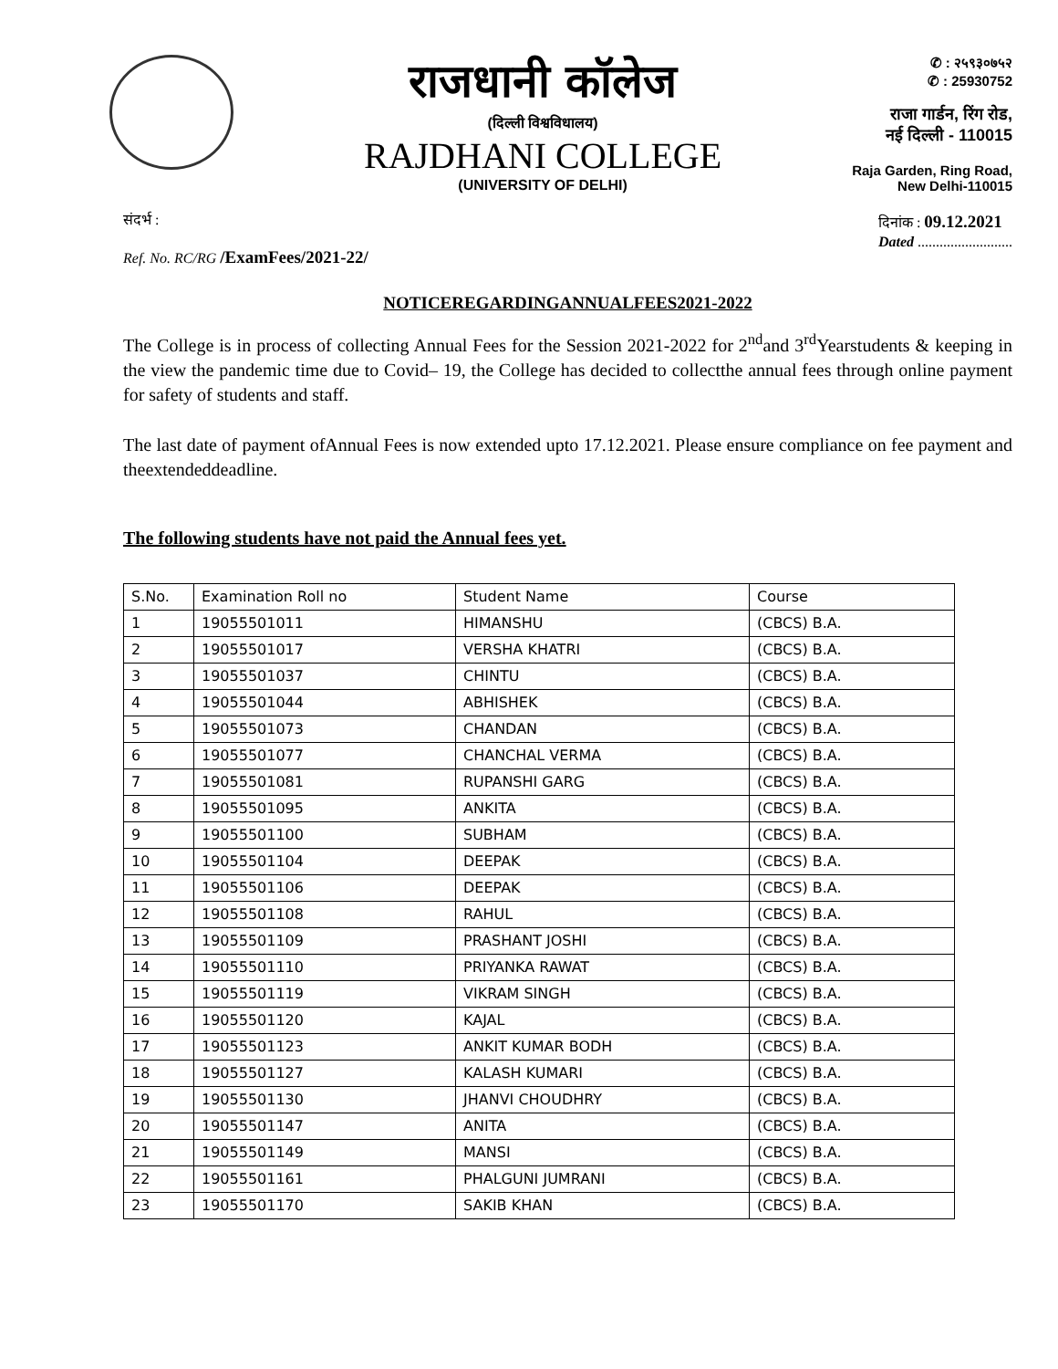राजधानी कॉलेज
(दिल्ली विश्वविधालय)
RAJDHANI COLLEGE
(UNIVERSITY OF DELHI)
✆ : २५९३०७५२
✆ : 25930752
राजा गार्डन, रिंग रोड,
नई दिल्ली - 110015
Raja Garden, Ring Road,
New Delhi-110015
संदर्भ :
Ref. No. RC/RG /ExamFees/2021-22/
दिनांक : 09.12.2021
Dated ..........................
NOTICEREGARDINGANNUALFEES2021-2022
The College is in process of collecting Annual Fees for the Session 2021-2022 for 2<sup>nd</sup>and 3<sup>rd</sup>Yearstudents & keeping in the view the pandemic time due to Covid– 19, the College has decided to collectthe annual fees through online payment for safety of students and staff.
The last date of payment ofAnnual Fees is now extended upto 17.12.2021. Please ensure compliance on fee payment and theextendeddeadline.
The following students have not paid the Annual fees yet.
| S.No. | Examination Roll no | Student Name | Course |
| 1 | 19055501011 | HIMANSHU | (CBCS) B.A. |
| 2 | 19055501017 | VERSHA KHATRI | (CBCS) B.A. |
| 3 | 19055501037 | CHINTU | (CBCS) B.A. |
| 4 | 19055501044 | ABHISHEK | (CBCS) B.A. |
| 5 | 19055501073 | CHANDAN | (CBCS) B.A. |
| 6 | 19055501077 | CHANCHAL VERMA | (CBCS) B.A. |
| 7 | 19055501081 | RUPANSHI GARG | (CBCS) B.A. |
| 8 | 19055501095 | ANKITA | (CBCS) B.A. |
| 9 | 19055501100 | SUBHAM | (CBCS) B.A. |
| 10 | 19055501104 | DEEPAK | (CBCS) B.A. |
| 11 | 19055501106 | DEEPAK | (CBCS) B.A. |
| 12 | 19055501108 | RAHUL | (CBCS) B.A. |
| 13 | 19055501109 | PRASHANT JOSHI | (CBCS) B.A. |
| 14 | 19055501110 | PRIYANKA RAWAT | (CBCS) B.A. |
| 15 | 19055501119 | VIKRAM SINGH | (CBCS) B.A. |
| 16 | 19055501120 | KAJAL | (CBCS) B.A. |
| 17 | 19055501123 | ANKIT KUMAR BODH | (CBCS) B.A. |
| 18 | 19055501127 | KALASH KUMARI | (CBCS) B.A. |
| 19 | 19055501130 | JHANVI CHOUDHRY | (CBCS) B.A. |
| 20 | 19055501147 | ANITA | (CBCS) B.A. |
| 21 | 19055501149 | MANSI | (CBCS) B.A. |
| 22 | 19055501161 | PHALGUNI JUMRANI | (CBCS) B.A. |
| 23 | 19055501170 | SAKIB KHAN | (CBCS) B.A. |